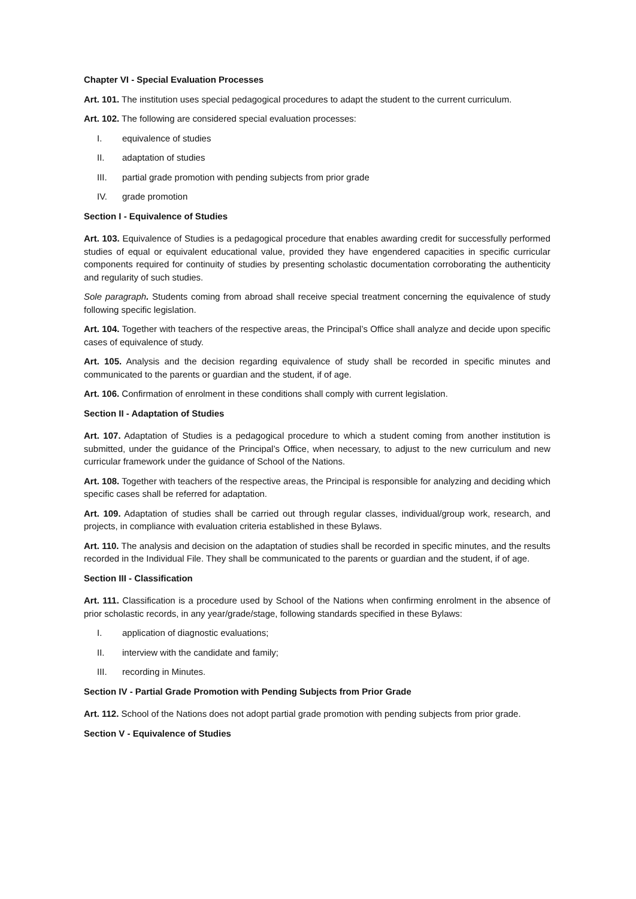Chapter VI - Special Evaluation Processes
Art. 101. The institution uses special pedagogical procedures to adapt the student to the current curriculum.
Art. 102. The following are considered special evaluation processes:
I. equivalence of studies
II. adaptation of studies
III. partial grade promotion with pending subjects from prior grade
IV. grade promotion
Section I - Equivalence of Studies
Art. 103. Equivalence of Studies is a pedagogical procedure that enables awarding credit for successfully performed studies of equal or equivalent educational value, provided they have engendered capacities in specific curricular components required for continuity of studies by presenting scholastic documentation corroborating the authenticity and regularity of such studies.
Sole paragraph. Students coming from abroad shall receive special treatment concerning the equivalence of study following specific legislation.
Art. 104. Together with teachers of the respective areas, the Principal’s Office shall analyze and decide upon specific cases of equivalence of study.
Art. 105. Analysis and the decision regarding equivalence of study shall be recorded in specific minutes and communicated to the parents or guardian and the student, if of age.
Art. 106. Confirmation of enrolment in these conditions shall comply with current legislation.
Section II - Adaptation of Studies
Art. 107. Adaptation of Studies is a pedagogical procedure to which a student coming from another institution is submitted, under the guidance of the Principal’s Office, when necessary, to adjust to the new curriculum and new curricular framework under the guidance of School of the Nations.
Art. 108. Together with teachers of the respective areas, the Principal is responsible for analyzing and deciding which specific cases shall be referred for adaptation.
Art. 109. Adaptation of studies shall be carried out through regular classes, individual/group work, research, and projects, in compliance with evaluation criteria established in these Bylaws.
Art. 110. The analysis and decision on the adaptation of studies shall be recorded in specific minutes, and the results recorded in the Individual File. They shall be communicated to the parents or guardian and the student, if of age.
Section III - Classification
Art. 111. Classification is a procedure used by School of the Nations when confirming enrolment in the absence of prior scholastic records, in any year/grade/stage, following standards specified in these Bylaws:
I. application of diagnostic evaluations;
II. interview with the candidate and family;
III. recording in Minutes.
Section IV - Partial Grade Promotion with Pending Subjects from Prior Grade
Art. 112. School of the Nations does not adopt partial grade promotion with pending subjects from prior grade.
Section V - Equivalence of Studies